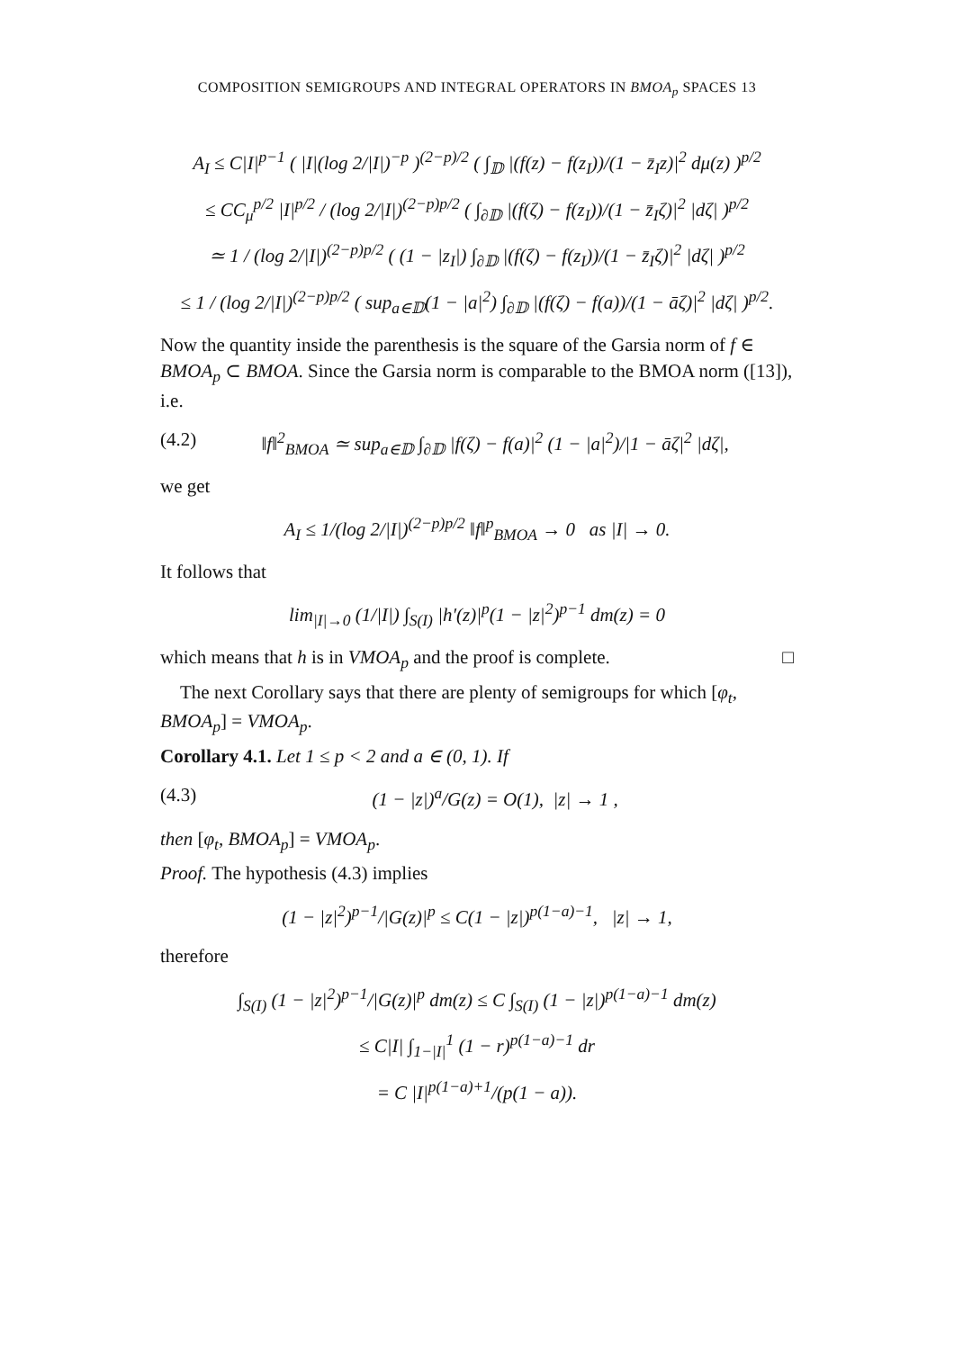COMPOSITION SEMIGROUPS AND INTEGRAL OPERATORS IN BMOA<sub>p</sub> SPACES 13
A<sub>I</sub> ≤ C|I|<sup>p−1</sup> ( |I|(log 2/|I|)<sup>−p</sup> )<sup>(2−p)/2</sup> ( ∫<sub>𝔻</sub> |(f(z) − f(z<sub>I</sub>))/(1 − z̄<sub>I</sub>z)|<sup>2</sup> dμ(z) )<sup>p/2</sup>
≤ CC<sub>μ</sub><sup>p/2</sup> |I|<sup>p/2</sup> / (log 2/|I|)<sup>(2−p)p/2</sup> ( ∫<sub>∂𝔻</sub> |(f(ζ) − f(z<sub>I</sub>))/(1 − z̄<sub>I</sub>ζ)|<sup>2</sup> |dζ| )<sup>p/2</sup>
≃ 1 / (log 2/|I|)<sup>(2−p)p/2</sup> ( (1 − |z<sub>I</sub>|) ∫<sub>∂𝔻</sub> |(f(ζ) − f(z<sub>I</sub>))/(1 − z̄<sub>I</sub>ζ)|<sup>2</sup> |dζ| )<sup>p/2</sup>
≤ 1 / (log 2/|I|)<sup>(2−p)p/2</sup> ( sup<sub>a∈𝔻</sub>(1 − |a|<sup>2</sup>) ∫<sub>∂𝔻</sub> |(f(ζ) − f(a))/(1 − āζ)|<sup>2</sup> |dζ| )<sup>p/2</sup>.
Now the quantity inside the parenthesis is the square of the Garsia norm of f ∈ BMOA<sub>p</sub> ⊂ BMOA. Since the Garsia norm is comparable to the BMOA norm ([13]), i.e.
(4.2) ‖f‖<sup>2</sup><sub>BMOA</sub> ≃ sup<sub>a∈𝔻</sub> ∫<sub>∂𝔻</sub> |f(ζ) − f(a)|<sup>2</sup> (1 − |a|<sup>2</sup>)/|1 − āζ|<sup>2</sup> |dζ|,
we get
A<sub>I</sub> ≤ 1/(log 2/|I|)<sup>(2−p)p/2</sup> ‖f‖<sup>p</sup><sub>BMOA</sub> → 0 as |I| → 0.
It follows that
lim<sub>|I|→0</sub> (1/|I|) ∫<sub>S(I)</sub> |h′(z)|<sup>p</sup>(1 − |z|<sup>2</sup>)<sup>p−1</sup> dm(z) = 0
which means that h is in VMOA<sub>p</sub> and the proof is complete. □
The next Corollary says that there are plenty of semigroups for which [φ<sub>t</sub>, BMOA<sub>p</sub>] = VMOA<sub>p</sub>.
Corollary 4.1. Let 1 ≤ p < 2 and a ∈ (0, 1). If
(4.3) (1 − |z|)<sup>a</sup>/G(z) = O(1), |z| → 1 ,
then [φ<sub>t</sub>, BMOA<sub>p</sub>] = VMOA<sub>p</sub>.
Proof. The hypothesis (4.3) implies
(1 − |z|<sup>2</sup>)<sup>p−1</sup>/|G(z)|<sup>p</sup> ≤ C(1 − |z|)<sup>p(1−a)−1</sup>, |z| → 1,
therefore
∫<sub>S(I)</sub> (1 − |z|<sup>2</sup>)<sup>p−1</sup>/|G(z)|<sup>p</sup> dm(z) ≤ C ∫<sub>S(I)</sub> (1 − |z|)<sup>p(1−a)−1</sup> dm(z)
≤ C|I| ∫<sub>1−|I|</sub><sup>1</sup> (1 − r)<sup>p(1−a)−1</sup> dr
= C |I|<sup>p(1−a)+1</sup>/(p(1 − a)).